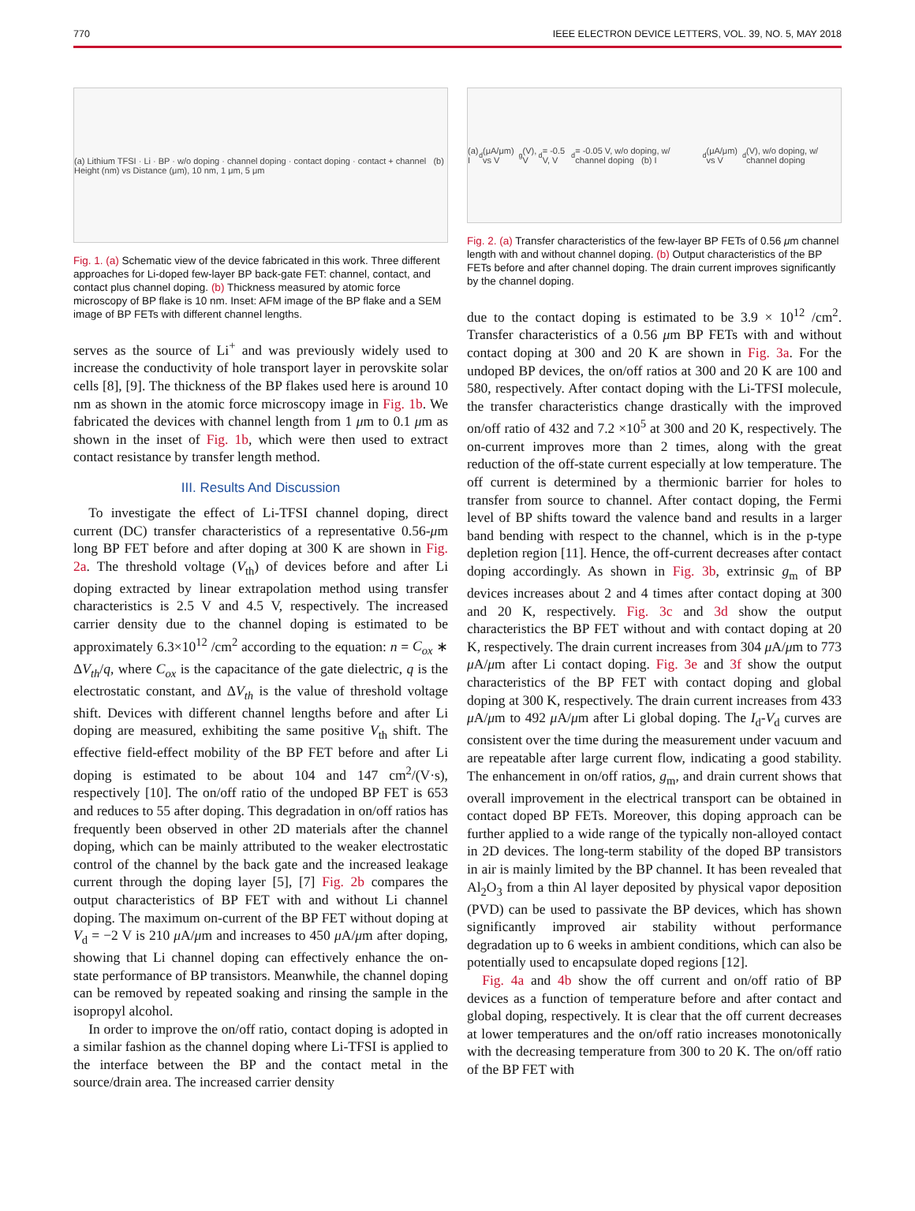770 IEEE ELECTRON DEVICE LETTERS, VOL. 39, NO. 5, MAY 2018
(a) Lithium TFSI · Li · BP · w/o doping · channel doping · contact doping · contact + channel (b) Height (nm) vs Distance (μm), 10 nm, 1 μm, 5 μm
Fig. 1. (a) Schematic view of the device fabricated in this work. Three different approaches for Li-doped few-layer BP back-gate FET: channel, contact, and contact plus channel doping. (b) Thickness measured by atomic force microscopy of BP flake is 10 nm. Inset: AFM image of the BP flake and a SEM image of BP FETs with different channel lengths.
serves as the source of Li<sup>+</sup> and was previously widely used to increase the conductivity of hole transport layer in perovskite solar cells [8], [9]. The thickness of the BP flakes used here is around 10 nm as shown in the atomic force microscopy image in Fig. 1b. We fabricated the devices with channel length from 1 μm to 0.1 μm as shown in the inset of Fig. 1b, which were then used to extract contact resistance by transfer length method.
III. Results And Discussion
To investigate the effect of Li-TFSI channel doping, direct current (DC) transfer characteristics of a representative 0.56-μm long BP FET before and after doping at 300 K are shown in Fig. 2a. The threshold voltage (V<sub>th</sub>) of devices before and after Li doping extracted by linear extrapolation method using transfer characteristics is 2.5 V and 4.5 V, respectively. The increased carrier density due to the channel doping is estimated to be approximately 6.3×10<sup>12</sup> /cm<sup>2</sup> according to the equation: n = C<sub>ox</sub> ∗ ΔV<sub>th</sub>/q, where C<sub>ox</sub> is the capacitance of the gate dielectric, q is the electrostatic constant, and ΔV<sub>th</sub> is the value of threshold voltage shift. Devices with different channel lengths before and after Li doping are measured, exhibiting the same positive V<sub>th</sub> shift. The effective field-effect mobility of the BP FET before and after Li doping is estimated to be about 104 and 147 cm<sup>2</sup>/(V·s), respectively [10]. The on/off ratio of the undoped BP FET is 653 and reduces to 55 after doping. This degradation in on/off ratios has frequently been observed in other 2D materials after the channel doping, which can be mainly attributed to the weaker electrostatic control of the channel by the back gate and the increased leakage current through the doping layer [5], [7] Fig. 2b compares the output characteristics of BP FET with and without Li channel doping. The maximum on-current of the BP FET without doping at V<sub>d</sub> = −2 V is 210 μ A/μm and increases to 450 μ A/μm after doping, showing that Li channel doping can effectively enhance the on-state performance of BP transistors. Meanwhile, the channel doping can be removed by repeated soaking and rinsing the sample in the isopropyl alcohol.
In order to improve the on/off ratio, contact doping is adopted in a similar fashion as the channel doping where Li-TFSI is applied to the interface between the BP and the contact metal in the source/drain area. The increased carrier density
(a) I<sub>d</sub> (μA/μm) vs V<sub>g</sub> (V), V<sub>d</sub>= -0.5 V, V<sub>d</sub>= -0.05 V, w/o doping, w/ channel doping (b) I<sub>d</sub> (μA/μm) vs V<sub>d</sub> (V), w/o doping, w/ channel doping
Fig. 2. (a) Transfer characteristics of the few-layer BP FETs of 0.56 μm channel length with and without channel doping. (b) Output characteristics of the BP FETs before and after channel doping. The drain current improves significantly by the channel doping.
due to the contact doping is estimated to be 3.9 × 10<sup>12</sup> /cm<sup>2</sup>. Transfer characteristics of a 0.56 μm BP FETs with and without contact doping at 300 and 20 K are shown in Fig. 3a. For the undoped BP devices, the on/off ratios at 300 and 20 K are 100 and 580, respectively. After contact doping with the Li-TFSI molecule, the transfer characteristics change drastically with the improved on/off ratio of 432 and 7.2 ×10<sup>5</sup> at 300 and 20 K, respectively. The on-current improves more than 2 times, along with the great reduction of the off-state current especially at low temperature. The off current is determined by a thermionic barrier for holes to transfer from source to channel. After contact doping, the Fermi level of BP shifts toward the valence band and results in a larger band bending with respect to the channel, which is in the p-type depletion region [11]. Hence, the off-current decreases after contact doping accordingly. As shown in Fig. 3b, extrinsic g<sub>m</sub> of BP devices increases about 2 and 4 times after contact doping at 300 and 20 K, respectively. Fig. 3c and 3d show the output characteristics the BP FET without and with contact doping at 20 K, respectively. The drain current increases from 304 μ A/μm to 773 μ A/μm after Li contact doping. Fig. 3e and 3f show the output characteristics of the BP FET with contact doping and global doping at 300 K, respectively. The drain current increases from 433 μ A/μm to 492 μ A/μm after Li global doping. The I<sub>d</sub>-V<sub>d</sub> curves are consistent over the time during the measurement under vacuum and are repeatable after large current flow, indicating a good stability. The enhancement in on/off ratios, g<sub>m</sub>, and drain current shows that overall improvement in the electrical transport can be obtained in contact doped BP FETs. Moreover, this doping approach can be further applied to a wide range of the typically non-alloyed contact in 2D devices. The long-term stability of the doped BP transistors in air is mainly limited by the BP channel. It has been revealed that Al<sub>2</sub>O<sub>3</sub> from a thin Al layer deposited by physical vapor deposition (PVD) can be used to passivate the BP devices, which has shown significantly improved air stability without performance degradation up to 6 weeks in ambient conditions, which can also be potentially used to encapsulate doped regions [12].
Fig. 4a and 4b show the off current and on/off ratio of BP devices as a function of temperature before and after contact and global doping, respectively. It is clear that the off current decreases at lower temperatures and the on/off ratio increases monotonically with the decreasing temperature from 300 to 20 K. The on/off ratio of the BP FET with